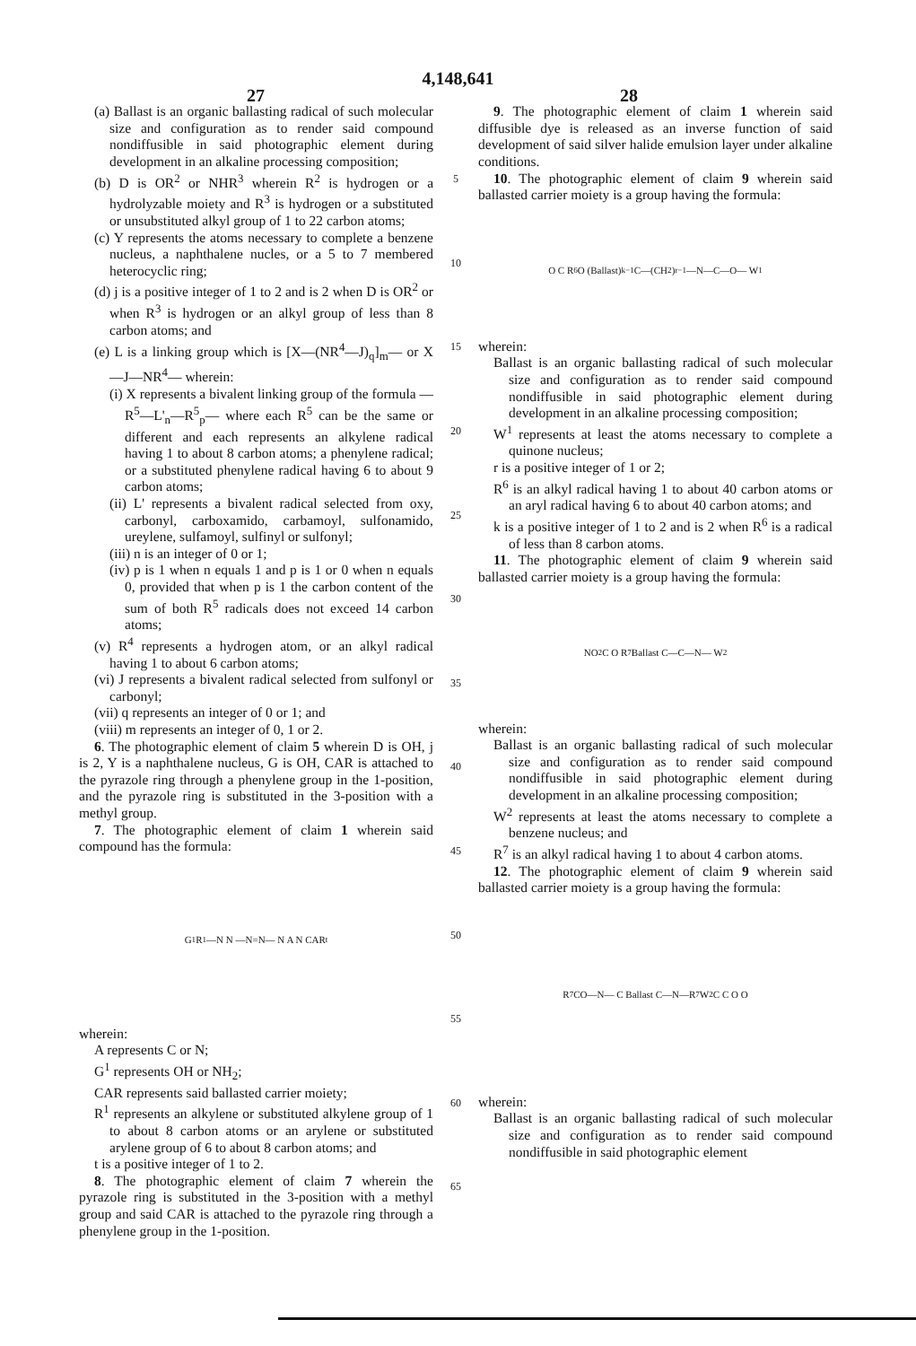4,148,641
27 28
(a) Ballast is an organic ballasting radical of such molecular size and configuration as to render said compound nondiffusible in said photographic element during development in an alkaline processing composition;
(b) D is OR<sup>2</sup> or NHR<sup>3</sup> wherein R<sup>2</sup> is hydrogen or a hydrolyzable moiety and R<sup>3</sup> is hydrogen or a substituted or unsubstituted alkyl group of 1 to 22 carbon atoms;
(c) Y represents the atoms necessary to complete a benzene nucleus, a naphthalene nucles, or a 5 to 7 membered heterocyclic ring;
(d) j is a positive integer of 1 to 2 and is 2 when D is OR<sup>2</sup> or when R<sup>3</sup> is hydrogen or an alkyl group of less than 8 carbon atoms; and
(e) L is a linking group which is [X—(NR<sup>4</sup>—J)<sub>q</sub>]<sub>m</sub>— or X—J—NR<sup>4</sup>— wherein:
(i) X represents a bivalent linking group of the formula —R<sup>5</sup>—L'<sub>n</sub>—R<sup>5</sup><sub>p</sub>— where each R<sup>5</sup> can be the same or different and each represents an alkylene radical having 1 to about 8 carbon atoms; a phenylene radical; or a substituted phenylene radical having 6 to about 9 carbon atoms;
(ii) L' represents a bivalent radical selected from oxy, carbonyl, carboxamido, carbamoyl, sulfonamido, ureylene, sulfamoyl, sulfinyl or sulfonyl;
(iii) n is an integer of 0 or 1;
(iv) p is 1 when n equals 1 and p is 1 or 0 when n equals 0, provided that when p is 1 the carbon content of the sum of both R<sup>5</sup> radicals does not exceed 14 carbon atoms;
(v) R<sup>4</sup> represents a hydrogen atom, or an alkyl radical having 1 to about 6 carbon atoms;
(vi) J represents a bivalent radical selected from sulfonyl or carbonyl;
(vii) q represents an integer of 0 or 1; and
(viii) m represents an integer of 0, 1 or 2.
6. The photographic element of claim 5 wherein D is OH, j is 2, Y is a naphthalene nucleus, G is OH, CAR is attached to the pyrazole ring through a phenylene group in the 1-position, and the pyrazole ring is substituted in the 3-position with a methyl group.
7. The photographic element of claim 1 wherein said compound has the formula:
G<sup>1</sup> R<sup>1</sup>—N N —N=N— N A N CAR<sub>t</sub>
wherein:
A represents C or N;
G<sup>1</sup> represents OH or NH<sub>2</sub>;
CAR represents said ballasted carrier moiety;
R<sup>1</sup> represents an alkylene or substituted alkylene group of 1 to about 8 carbon atoms or an arylene or substituted arylene group of 6 to about 8 carbon atoms; and
t is a positive integer of 1 to 2.
8. The photographic element of claim 7 wherein the pyrazole ring is substituted in the 3-position with a methyl group and said CAR is attached to the pyrazole ring through a phenylene group in the 1-position.
5
10
15
20
25
30
35
40
45
50
55
60
65
9. The photographic element of claim 1 wherein said diffusible dye is released as an inverse function of said development of said silver halide emulsion layer under alkaline conditions.
10. The photographic element of claim 9 wherein said ballasted carrier moiety is a group having the formula:
O C R<sup>6</sup> O (Ballast)<sub>k−1</sub> C—(CH<sub>2</sub>)<sub>r−1</sub>—N—C—O— W<sup>1</sup>
wherein:
Ballast is an organic ballasting radical of such molecular size and configuration as to render said compound nondiffusible in said photographic element during development in an alkaline processing composition;
W<sup>1</sup> represents at least the atoms necessary to complete a quinone nucleus;
r is a positive integer of 1 or 2;
R<sup>6</sup> is an alkyl radical having 1 to about 40 carbon atoms or an aryl radical having 6 to about 40 carbon atoms; and
k is a positive integer of 1 to 2 and is 2 when R<sup>6</sup> is a radical of less than 8 carbon atoms.
11. The photographic element of claim 9 wherein said ballasted carrier moiety is a group having the formula:
NO<sub>2</sub> C O R<sup>7</sup> Ballast C—C—N— W<sup>2</sup>
wherein:
Ballast is an organic ballasting radical of such molecular size and configuration as to render said compound nondiffusible in said photographic element during development in an alkaline processing composition;
W<sup>2</sup> represents at least the atoms necessary to complete a benzene nucleus; and
R<sup>7</sup> is an alkyl radical having 1 to about 4 carbon atoms.
12. The photographic element of claim 9 wherein said ballasted carrier moiety is a group having the formula:
R<sup>7</sup> CO—N— C Ballast C—N—R<sup>7</sup> W<sup>2</sup> C C O O
wherein:
Ballast is an organic ballasting radical of such molecular size and configuration as to render said compound nondiffusible in said photographic element